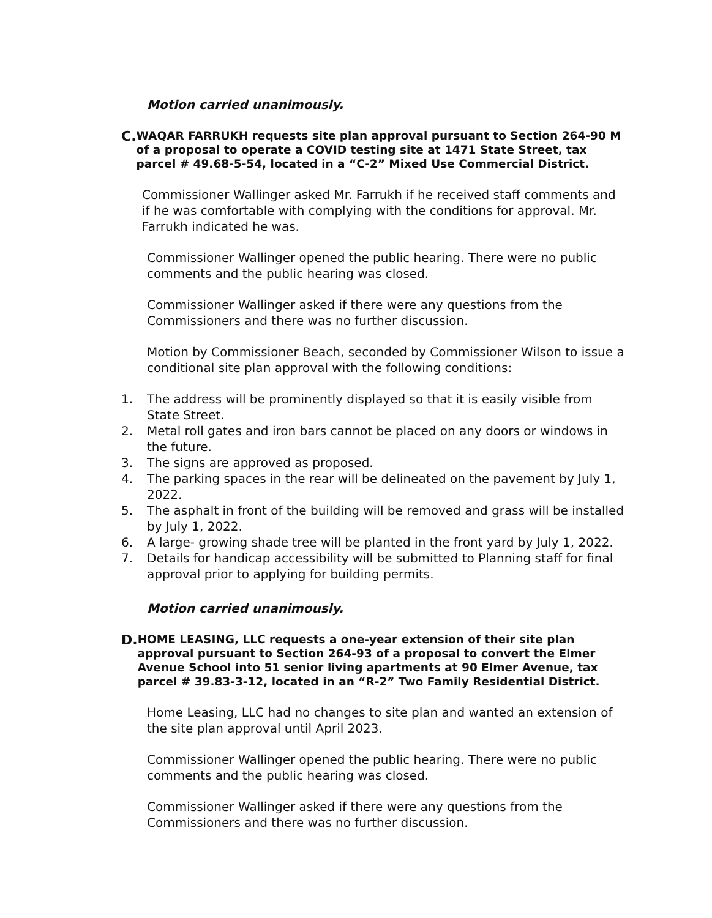Motion carried unanimously.
C.
WAQAR FARRUKH requests site plan approval pursuant to Section 264-90 M of a proposal to operate a COVID testing site at 1471 State Street, tax parcel # 49.68-5-54, located in a “C-2” Mixed Use Commercial District.
Commissioner Wallinger asked Mr. Farrukh if he received staff comments and if he was comfortable with complying with the conditions for approval. Mr. Farrukh indicated he was.
Commissioner Wallinger opened the public hearing. There were no public comments and the public hearing was closed.
Commissioner Wallinger asked if there were any questions from the Commissioners and there was no further discussion.
Motion by Commissioner Beach, seconded by Commissioner Wilson to issue a conditional site plan approval with the following conditions:
1. The address will be prominently displayed so that it is easily visible from State Street.
2. Metal roll gates and iron bars cannot be placed on any doors or windows in the future.
3. The signs are approved as proposed.
4. The parking spaces in the rear will be delineated on the pavement by July 1, 2022.
5. The asphalt in front of the building will be removed and grass will be installed by July 1, 2022.
6. A large- growing shade tree will be planted in the front yard by July 1, 2022.
7. Details for handicap accessibility will be submitted to Planning staff for final approval prior to applying for building permits.
Motion carried unanimously.
D.
HOME LEASING, LLC requests a one-year extension of their site plan approval pursuant to Section 264-93 of a proposal to convert the Elmer Avenue School into 51 senior living apartments at 90 Elmer Avenue, tax parcel # 39.83-3-12, located in an “R-2” Two Family Residential District.
Home Leasing, LLC had no changes to site plan and wanted an extension of the site plan approval until April 2023.
Commissioner Wallinger opened the public hearing. There were no public comments and the public hearing was closed.
Commissioner Wallinger asked if there were any questions from the Commissioners and there was no further discussion.